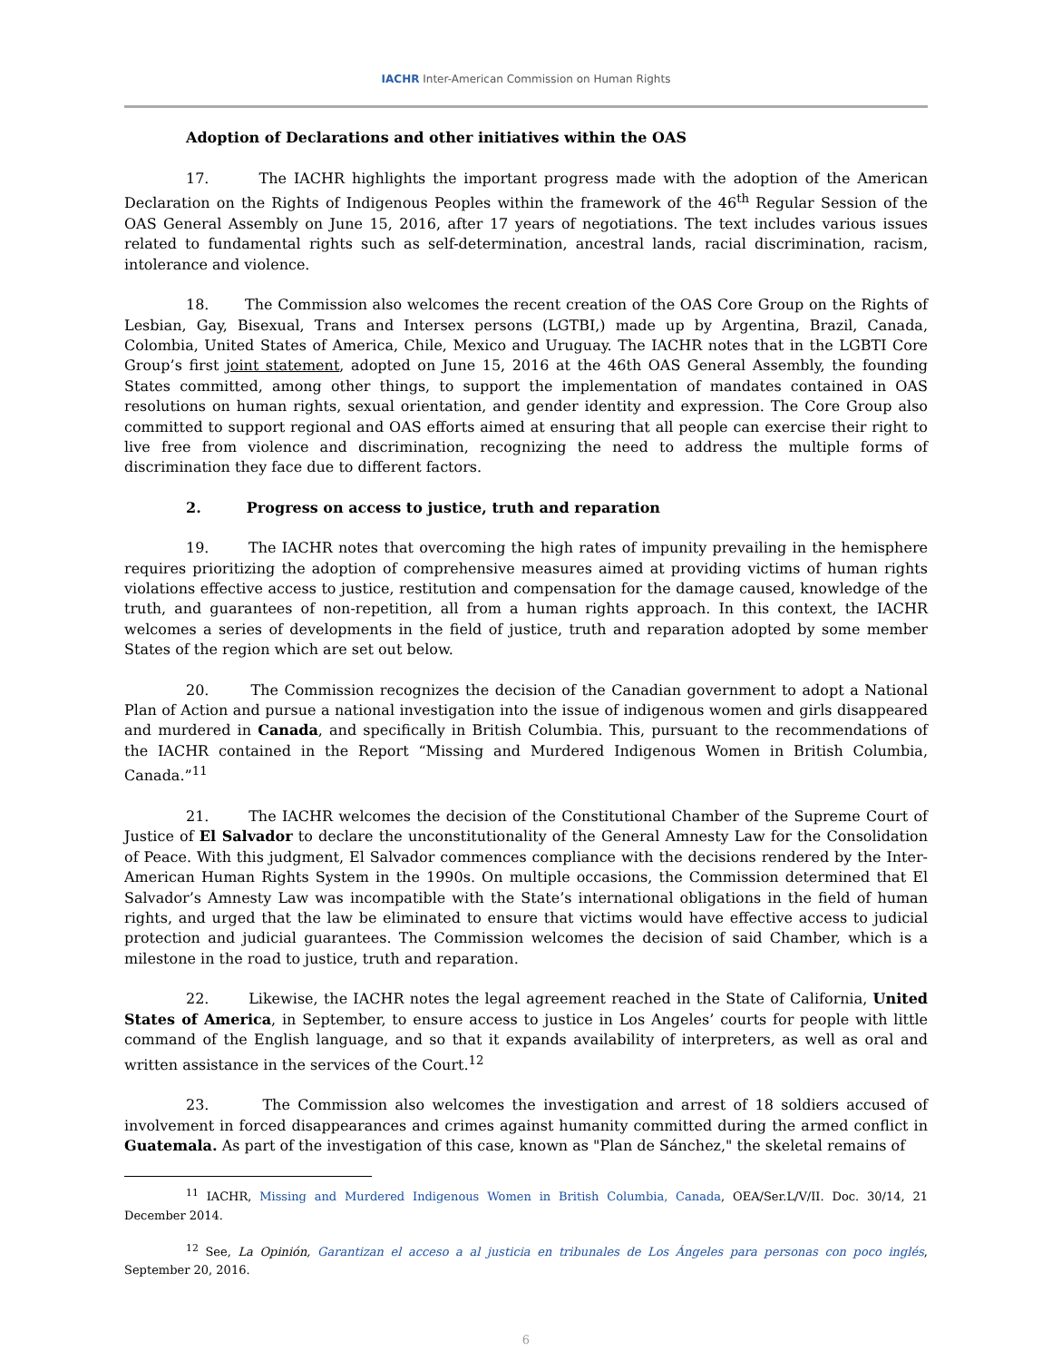IACHR Inter-American Commission on Human Rights
Adoption of Declarations and other initiatives within the OAS
17. The IACHR highlights the important progress made with the adoption of the American Declaration on the Rights of Indigenous Peoples within the framework of the 46<sup>th</sup> Regular Session of the OAS General Assembly on June 15, 2016, after 17 years of negotiations. The text includes various issues related to fundamental rights such as self-determination, ancestral lands, racial discrimination, racism, intolerance and violence.
18. The Commission also welcomes the recent creation of the OAS Core Group on the Rights of Lesbian, Gay, Bisexual, Trans and Intersex persons (LGTBI,) made up by Argentina, Brazil, Canada, Colombia, United States of America, Chile, Mexico and Uruguay. The IACHR notes that in the LGBTI Core Group’s first joint statement, adopted on June 15, 2016 at the 46th OAS General Assembly, the founding States committed, among other things, to support the implementation of mandates contained in OAS resolutions on human rights, sexual orientation, and gender identity and expression. The Core Group also committed to support regional and OAS efforts aimed at ensuring that all people can exercise their right to live free from violence and discrimination, recognizing the need to address the multiple forms of discrimination they face due to different factors.
2. Progress on access to justice, truth and reparation
19. The IACHR notes that overcoming the high rates of impunity prevailing in the hemisphere requires prioritizing the adoption of comprehensive measures aimed at providing victims of human rights violations effective access to justice, restitution and compensation for the damage caused, knowledge of the truth, and guarantees of non-repetition, all from a human rights approach. In this context, the IACHR welcomes a series of developments in the field of justice, truth and reparation adopted by some member States of the region which are set out below.
20. The Commission recognizes the decision of the Canadian government to adopt a National Plan of Action and pursue a national investigation into the issue of indigenous women and girls disappeared and murdered in Canada, and specifically in British Columbia. This, pursuant to the recommendations of the IACHR contained in the Report “Missing and Murdered Indigenous Women in British Columbia, Canada.”<sup>11</sup>
21. The IACHR welcomes the decision of the Constitutional Chamber of the Supreme Court of Justice of El Salvador to declare the unconstitutionality of the General Amnesty Law for the Consolidation of Peace. With this judgment, El Salvador commences compliance with the decisions rendered by the Inter-American Human Rights System in the 1990s. On multiple occasions, the Commission determined that El Salvador’s Amnesty Law was incompatible with the State’s international obligations in the field of human rights, and urged that the law be eliminated to ensure that victims would have effective access to judicial protection and judicial guarantees. The Commission welcomes the decision of said Chamber, which is a milestone in the road to justice, truth and reparation.
22. Likewise, the IACHR notes the legal agreement reached in the State of California, United States of America, in September, to ensure access to justice in Los Angeles’ courts for people with little command of the English language, and so that it expands availability of interpreters, as well as oral and written assistance in the services of the Court.<sup>12</sup>
23. The Commission also welcomes the investigation and arrest of 18 soldiers accused of involvement in forced disappearances and crimes against humanity committed during the armed conflict in Guatemala. As part of the investigation of this case, known as "Plan de Sánchez," the skeletal remains of
<sup>11</sup> IACHR, Missing and Murdered Indigenous Women in British Columbia, Canada, OEA/Ser.L/V/II. Doc. 30/14, 21 December 2014.
<sup>12</sup> See, La Opinión, Garantizan el acceso a al justicia en tribunales de Los Ángeles para personas con poco inglés, September 20, 2016.
6